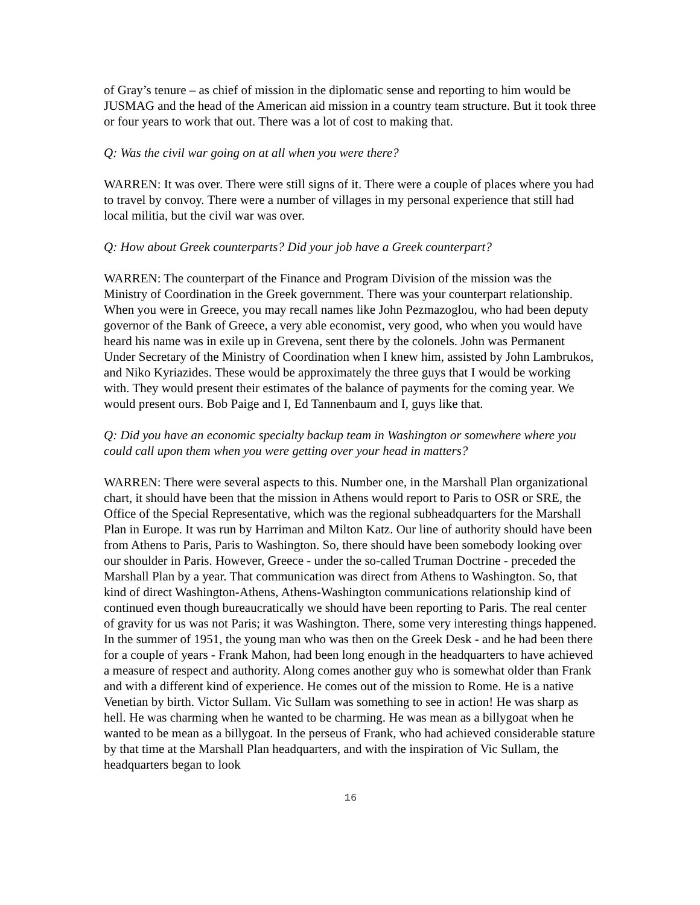of Gray’s tenure – as chief of mission in the diplomatic sense and reporting to him would be JUSMAG and the head of the American aid mission in a country team structure. But it took three or four years to work that out. There was a lot of cost to making that.
Q: Was the civil war going on at all when you were there?
WARREN: It was over. There were still signs of it. There were a couple of places where you had to travel by convoy. There were a number of villages in my personal experience that still had local militia, but the civil war was over.
Q: How about Greek counterparts? Did your job have a Greek counterpart?
WARREN: The counterpart of the Finance and Program Division of the mission was the Ministry of Coordination in the Greek government. There was your counterpart relationship. When you were in Greece, you may recall names like John Pezmazoglou, who had been deputy governor of the Bank of Greece, a very able economist, very good, who when you would have heard his name was in exile up in Grevena, sent there by the colonels. John was Permanent Under Secretary of the Ministry of Coordination when I knew him, assisted by John Lambrukos, and Niko Kyriazides. These would be approximately the three guys that I would be working with. They would present their estimates of the balance of payments for the coming year. We would present ours. Bob Paige and I, Ed Tannenbaum and I, guys like that.
Q: Did you have an economic specialty backup team in Washington or somewhere where you could call upon them when you were getting over your head in matters?
WARREN: There were several aspects to this. Number one, in the Marshall Plan organizational chart, it should have been that the mission in Athens would report to Paris to OSR or SRE, the Office of the Special Representative, which was the regional subheadquarters for the Marshall Plan in Europe. It was run by Harriman and Milton Katz. Our line of authority should have been from Athens to Paris, Paris to Washington. So, there should have been somebody looking over our shoulder in Paris. However, Greece - under the so-called Truman Doctrine - preceded the Marshall Plan by a year. That communication was direct from Athens to Washington. So, that kind of direct Washington-Athens, Athens-Washington communications relationship kind of continued even though bureaucratically we should have been reporting to Paris. The real center of gravity for us was not Paris; it was Washington. There, some very interesting things happened. In the summer of 1951, the young man who was then on the Greek Desk - and he had been there for a couple of years - Frank Mahon, had been long enough in the headquarters to have achieved a measure of respect and authority. Along comes another guy who is somewhat older than Frank and with a different kind of experience. He comes out of the mission to Rome. He is a native Venetian by birth. Victor Sullam. Vic Sullam was something to see in action! He was sharp as hell. He was charming when he wanted to be charming. He was mean as a billygoat when he wanted to be mean as a billygoat. In the perseus of Frank, who had achieved considerable stature by that time at the Marshall Plan headquarters, and with the inspiration of Vic Sullam, the headquarters began to look
16